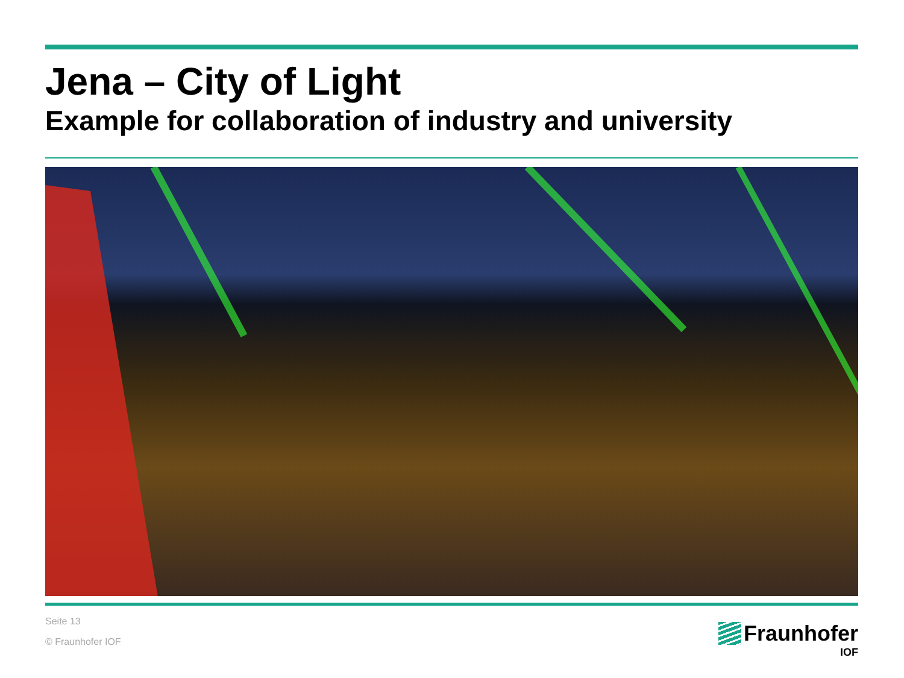Jena – City of Light
Example for collaboration of industry and university
Seite 13
© Fraunhofer IOF
Fraunhofer
IOF